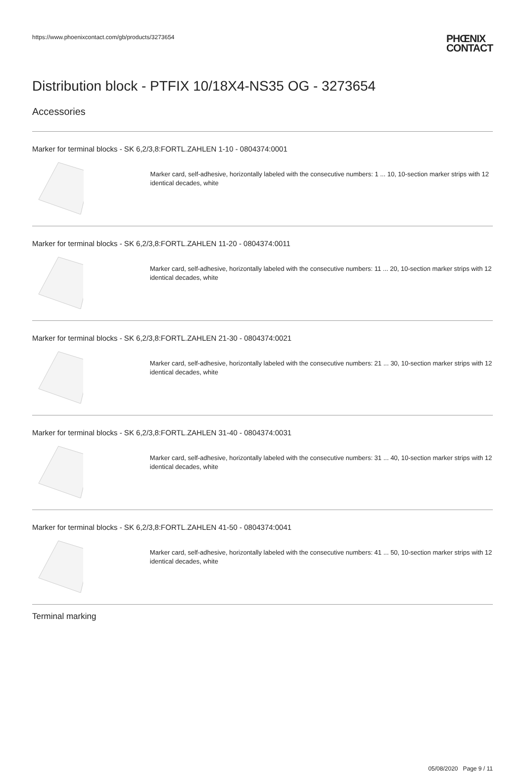https://www.phoenixcontact.com/gb/products/3273654
PHŒNIX
CONTACT
Distribution block - PTFIX 10/18X4-NS35 OG - 3273654
Accessories
Marker for terminal blocks - SK 6,2/3,8:FORTL.ZAHLEN 1-10 - 0804374:0001
Marker card, self-adhesive, horizontally labeled with the consecutive numbers: 1 ... 10, 10-section marker strips with 12 identical decades, white
Marker for terminal blocks - SK 6,2/3,8:FORTL.ZAHLEN 11-20 - 0804374:0011
Marker card, self-adhesive, horizontally labeled with the consecutive numbers: 11 ... 20, 10-section marker strips with 12 identical decades, white
Marker for terminal blocks - SK 6,2/3,8:FORTL.ZAHLEN 21-30 - 0804374:0021
Marker card, self-adhesive, horizontally labeled with the consecutive numbers: 21 ... 30, 10-section marker strips with 12 identical decades, white
Marker for terminal blocks - SK 6,2/3,8:FORTL.ZAHLEN 31-40 - 0804374:0031
Marker card, self-adhesive, horizontally labeled with the consecutive numbers: 31 ... 40, 10-section marker strips with 12 identical decades, white
Marker for terminal blocks - SK 6,2/3,8:FORTL.ZAHLEN 41-50 - 0804374:0041
Marker card, self-adhesive, horizontally labeled with the consecutive numbers: 41 ... 50, 10-section marker strips with 12 identical decades, white
Terminal marking
05/08/2020 Page 9 / 11